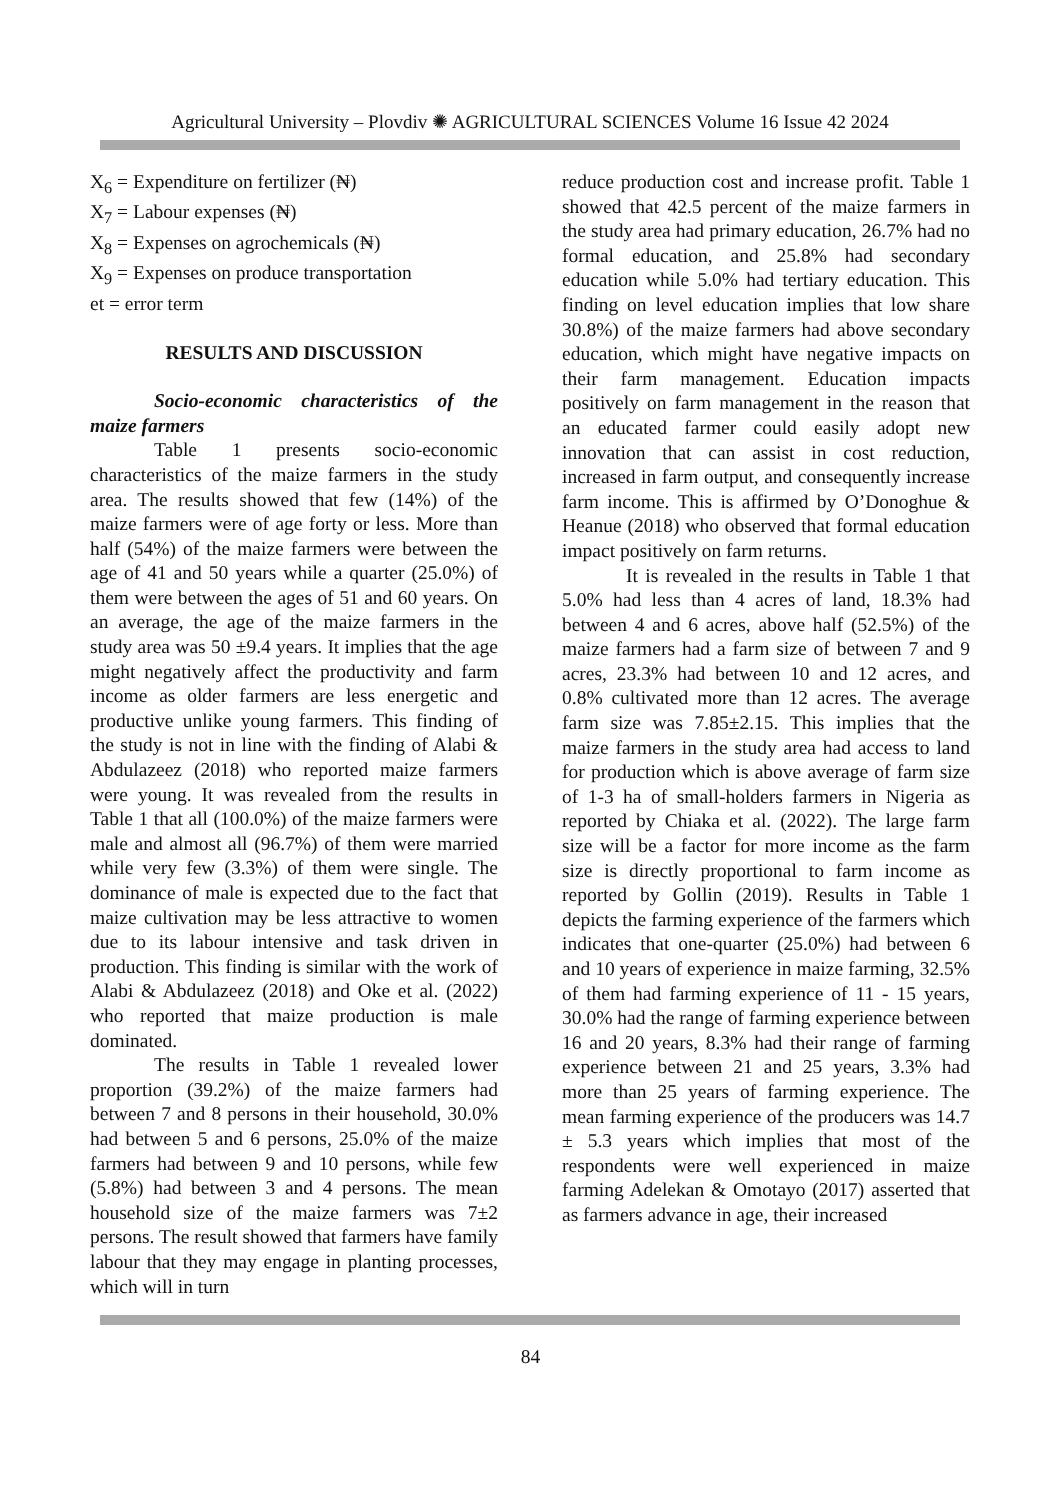Agricultural University – Plovdiv ✺ AGRICULTURAL SCIENCES Volume 16 Issue 42 2024
X<sub>6</sub> = Expenditure on fertilizer (₦)
X<sub>7</sub> = Labour expenses (₦)
X<sub>8</sub> = Expenses on agrochemicals (₦)
X<sub>9</sub> = Expenses on produce transportation
et = error term
RESULTS AND DISCUSSION
Socio-economic characteristics of the maize farmers
Table 1 presents socio-economic characteristics of the maize farmers in the study area. The results showed that few (14%) of the maize farmers were of age forty or less. More than half (54%) of the maize farmers were between the age of 41 and 50 years while a quarter (25.0%) of them were between the ages of 51 and 60 years. On an average, the age of the maize farmers in the study area was 50 ±9.4 years. It implies that the age might negatively affect the productivity and farm income as older farmers are less energetic and productive unlike young farmers. This finding of the study is not in line with the finding of Alabi & Abdulazeez (2018) who reported maize farmers were young. It was revealed from the results in Table 1 that all (100.0%) of the maize farmers were male and almost all (96.7%) of them were married while very few (3.3%) of them were single. The dominance of male is expected due to the fact that maize cultivation may be less attractive to women due to its labour intensive and task driven in production. This finding is similar with the work of Alabi & Abdulazeez (2018) and Oke et al. (2022) who reported that maize production is male dominated.
The results in Table 1 revealed lower proportion (39.2%) of the maize farmers had between 7 and 8 persons in their household, 30.0% had between 5 and 6 persons, 25.0% of the maize farmers had between 9 and 10 persons, while few (5.8%) had between 3 and 4 persons. The mean household size of the maize farmers was 7±2 persons. The result showed that farmers have family labour that they may engage in planting processes, which will in turn
reduce production cost and increase profit. Table 1 showed that 42.5 percent of the maize farmers in the study area had primary education, 26.7% had no formal education, and 25.8% had secondary education while 5.0% had tertiary education. This finding on level education implies that low share 30.8%) of the maize farmers had above secondary education, which might have negative impacts on their farm management. Education impacts positively on farm management in the reason that an educated farmer could easily adopt new innovation that can assist in cost reduction, increased in farm output, and consequently increase farm income. This is affirmed by O’Donoghue & Heanue (2018) who observed that formal education impact positively on farm returns.
It is revealed in the results in Table 1 that 5.0% had less than 4 acres of land, 18.3% had between 4 and 6 acres, above half (52.5%) of the maize farmers had a farm size of between 7 and 9 acres, 23.3% had between 10 and 12 acres, and 0.8% cultivated more than 12 acres. The average farm size was 7.85±2.15. This implies that the maize farmers in the study area had access to land for production which is above average of farm size of 1-3 ha of small-holders farmers in Nigeria as reported by Chiaka et al. (2022). The large farm size will be a factor for more income as the farm size is directly proportional to farm income as reported by Gollin (2019). Results in Table 1 depicts the farming experience of the farmers which indicates that one-quarter (25.0%) had between 6 and 10 years of experience in maize farming, 32.5% of them had farming experience of 11 - 15 years, 30.0% had the range of farming experience between 16 and 20 years, 8.3% had their range of farming experience between 21 and 25 years, 3.3% had more than 25 years of farming experience. The mean farming experience of the producers was 14.7 ± 5.3 years which implies that most of the respondents were well experienced in maize farming Adelekan & Omotayo (2017) asserted that as farmers advance in age, their increased
84